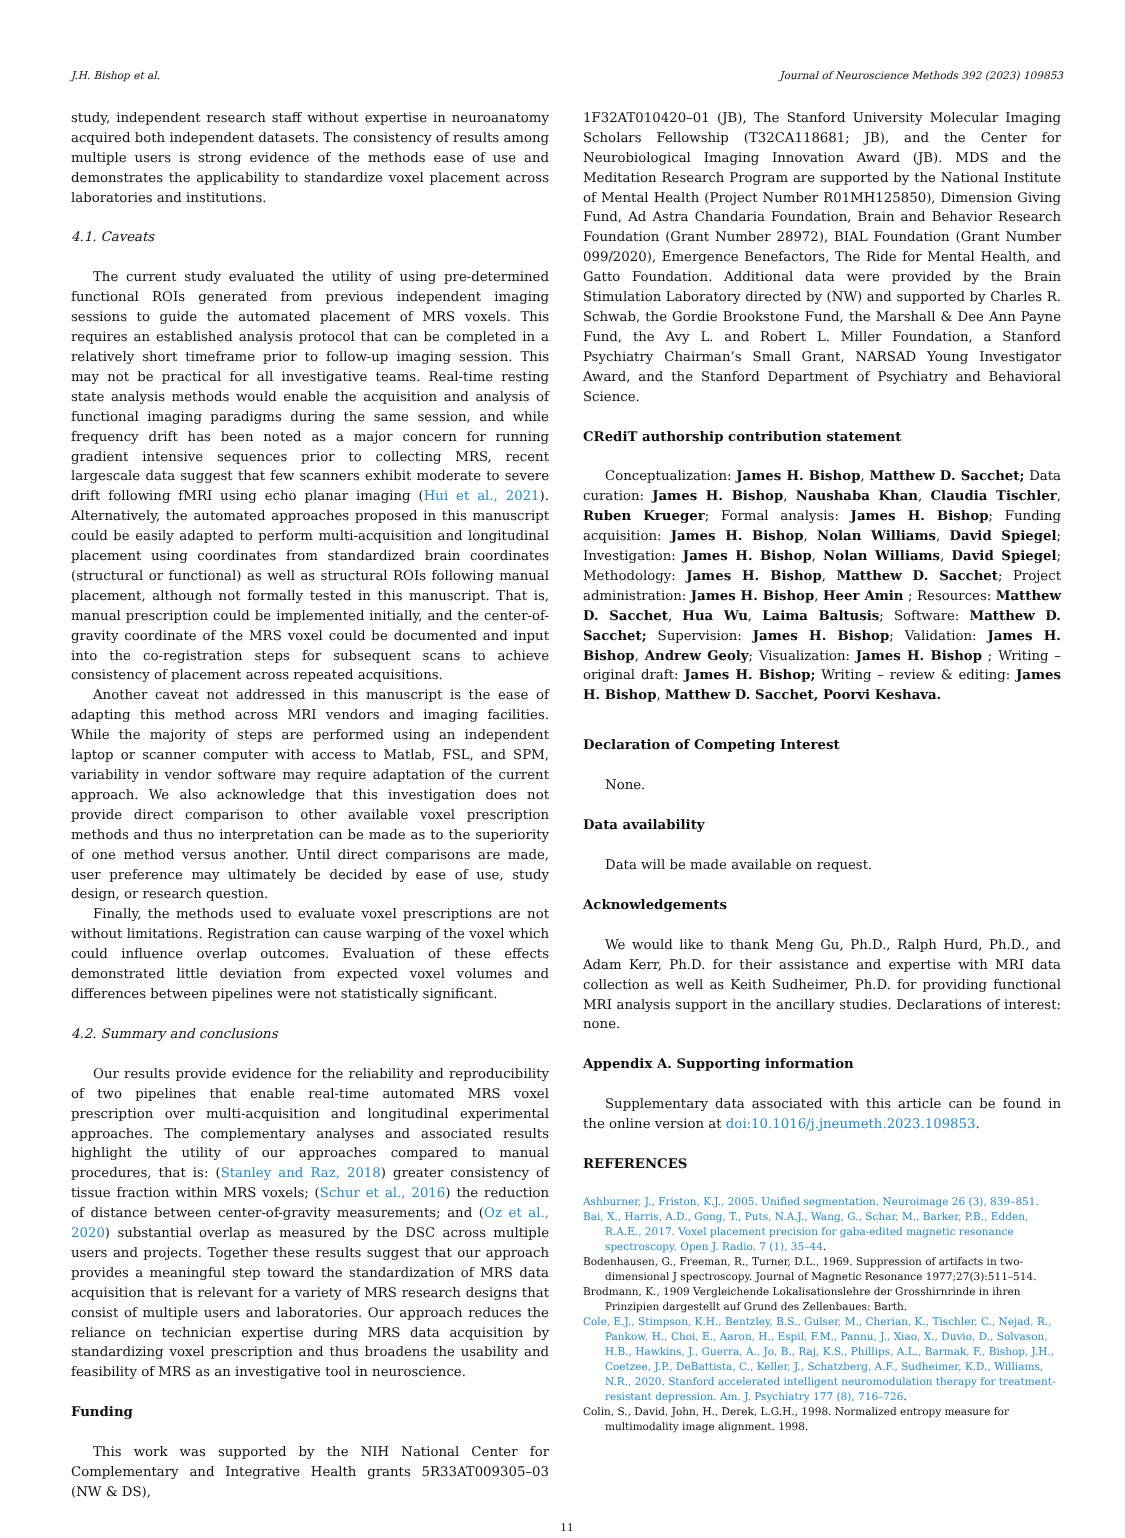J.H. Bishop et al. Journal of Neuroscience Methods 392 (2023) 109853
study, independent research staff without expertise in neuroanatomy acquired both independent datasets. The consistency of results among multiple users is strong evidence of the methods ease of use and demonstrates the applicability to standardize voxel placement across laboratories and institutions.
4.1. Caveats
The current study evaluated the utility of using pre-determined functional ROIs generated from previous independent imaging sessions to guide the automated placement of MRS voxels. This requires an established analysis protocol that can be completed in a relatively short timeframe prior to follow-up imaging session. This may not be practical for all investigative teams. Real-time resting state analysis methods would enable the acquisition and analysis of functional imaging paradigms during the same session, and while frequency drift has been noted as a major concern for running gradient intensive sequences prior to collecting MRS, recent largescale data suggest that few scanners exhibit moderate to severe drift following fMRI using echo planar imaging (Hui et al., 2021). Alternatively, the automated approaches proposed in this manuscript could be easily adapted to perform multi-acquisition and longitudinal placement using coordinates from standardized brain coordinates (structural or functional) as well as structural ROIs following manual placement, although not formally tested in this manuscript. That is, manual prescription could be implemented initially, and the center-of-gravity coordinate of the MRS voxel could be documented and input into the co-registration steps for subsequent scans to achieve consistency of placement across repeated acquisitions.
Another caveat not addressed in this manuscript is the ease of adapting this method across MRI vendors and imaging facilities. While the majority of steps are performed using an independent laptop or scanner computer with access to Matlab, FSL, and SPM, variability in vendor software may require adaptation of the current approach. We also acknowledge that this investigation does not provide direct comparison to other available voxel prescription methods and thus no interpretation can be made as to the superiority of one method versus another. Until direct comparisons are made, user preference may ultimately be decided by ease of use, study design, or research question.
Finally, the methods used to evaluate voxel prescriptions are not without limitations. Registration can cause warping of the voxel which could influence overlap outcomes. Evaluation of these effects demonstrated little deviation from expected voxel volumes and differences between pipelines were not statistically significant.
4.2. Summary and conclusions
Our results provide evidence for the reliability and reproducibility of two pipelines that enable real-time automated MRS voxel prescription over multi-acquisition and longitudinal experimental approaches. The complementary analyses and associated results highlight the utility of our approaches compared to manual procedures, that is: (Stanley and Raz, 2018) greater consistency of tissue fraction within MRS voxels; (Schur et al., 2016) the reduction of distance between center-of-gravity measurements; and (Oz et al., 2020) substantial overlap as measured by the DSC across multiple users and projects. Together these results suggest that our approach provides a meaningful step toward the standardization of MRS data acquisition that is relevant for a variety of MRS research designs that consist of multiple users and laboratories. Our approach reduces the reliance on technician expertise during MRS data acquisition by standardizing voxel prescription and thus broadens the usability and feasibility of MRS as an investigative tool in neuroscience.
Funding
This work was supported by the NIH National Center for Complementary and Integrative Health grants 5R33AT009305–03 (NW & DS),
1F32AT010420–01 (JB), The Stanford University Molecular Imaging Scholars Fellowship (T32CA118681; JB), and the Center for Neurobiological Imaging Innovation Award (JB). MDS and the Meditation Research Program are supported by the National Institute of Mental Health (Project Number R01MH125850), Dimension Giving Fund, Ad Astra Chandaria Foundation, Brain and Behavior Research Foundation (Grant Number 28972), BIAL Foundation (Grant Number 099/2020), Emergence Benefactors, The Ride for Mental Health, and Gatto Foundation. Additional data were provided by the Brain Stimulation Laboratory directed by (NW) and supported by Charles R. Schwab, the Gordie Brookstone Fund, the Marshall & Dee Ann Payne Fund, the Avy L. and Robert L. Miller Foundation, a Stanford Psychiatry Chairman’s Small Grant, NARSAD Young Investigator Award, and the Stanford Department of Psychiatry and Behavioral Science.
CRediT authorship contribution statement
Conceptualization: James H. Bishop, Matthew D. Sacchet; Data curation: James H. Bishop, Naushaba Khan, Claudia Tischler, Ruben Krueger; Formal analysis: James H. Bishop; Funding acquisition: James H. Bishop, Nolan Williams, David Spiegel; Investigation: James H. Bishop, Nolan Williams, David Spiegel; Methodology: James H. Bishop, Matthew D. Sacchet; Project administration: James H. Bishop, Heer Amin ; Resources: Matthew D. Sacchet, Hua Wu, Laima Baltusis; Software: Matthew D. Sacchet; Supervision: James H. Bishop; Validation: James H. Bishop, Andrew Geoly; Visualization: James H. Bishop ; Writing – original draft: James H. Bishop; Writing – review & editing: James H. Bishop, Matthew D. Sacchet, Poorvi Keshava.
Declaration of Competing Interest
None.
Data availability
Data will be made available on request.
Acknowledgements
We would like to thank Meng Gu, Ph.D., Ralph Hurd, Ph.D., and Adam Kerr, Ph.D. for their assistance and expertise with MRI data collection as well as Keith Sudheimer, Ph.D. for providing functional MRI analysis support in the ancillary studies. Declarations of interest: none.
Appendix A. Supporting information
Supplementary data associated with this article can be found in the online version at doi:10.1016/j.jneumeth.2023.109853.
REFERENCES
Ashburner, J., Friston, K.J., 2005. Unified segmentation. Neuroimage 26 (3), 839–851.
Bai, X., Harris, A.D., Gong, T., Puts, N.A.J., Wang, G., Schar, M., Barker, P.B., Edden, R.A.E., 2017. Voxel placement precision for gaba-edited magnetic resonance spectroscopy. Open J. Radio. 7 (1), 35–44.
Bodenhausen, G., Freeman, R., Turner, D.L., 1969. Suppression of artifacts in two-dimensional J spectroscopy. Journal of Magnetic Resonance 1977;27(3):511–514.
Brodmann, K., 1909 Vergleichende Lokalisationslehre der Grosshirnrinde in ihren Prinzipien dargestellt auf Grund des Zellenbaues: Barth.
Cole, E.J., Stimpson, K.H., Bentzley, B.S., Gulser, M., Cherian, K., Tischler, C., Nejad, R., Pankow, H., Choi, E., Aaron, H., Espil, F.M., Pannu, J., Xiao, X., Duvio, D., Solvason, H.B., Hawkins, J., Guerra, A., Jo, B., Raj, K.S., Phillips, A.L., Barmak, F., Bishop, J.H., Coetzee, J.P., DeBattista, C., Keller, J., Schatzberg, A.F., Sudheimer, K.D., Williams, N.R., 2020. Stanford accelerated intelligent neuromodulation therapy for treatment-resistant depression. Am. J. Psychiatry 177 (8), 716–726.
Colin, S., David, John, H., Derek, L.G.H., 1998. Normalized entropy measure for multimodality image alignment. 1998.
11